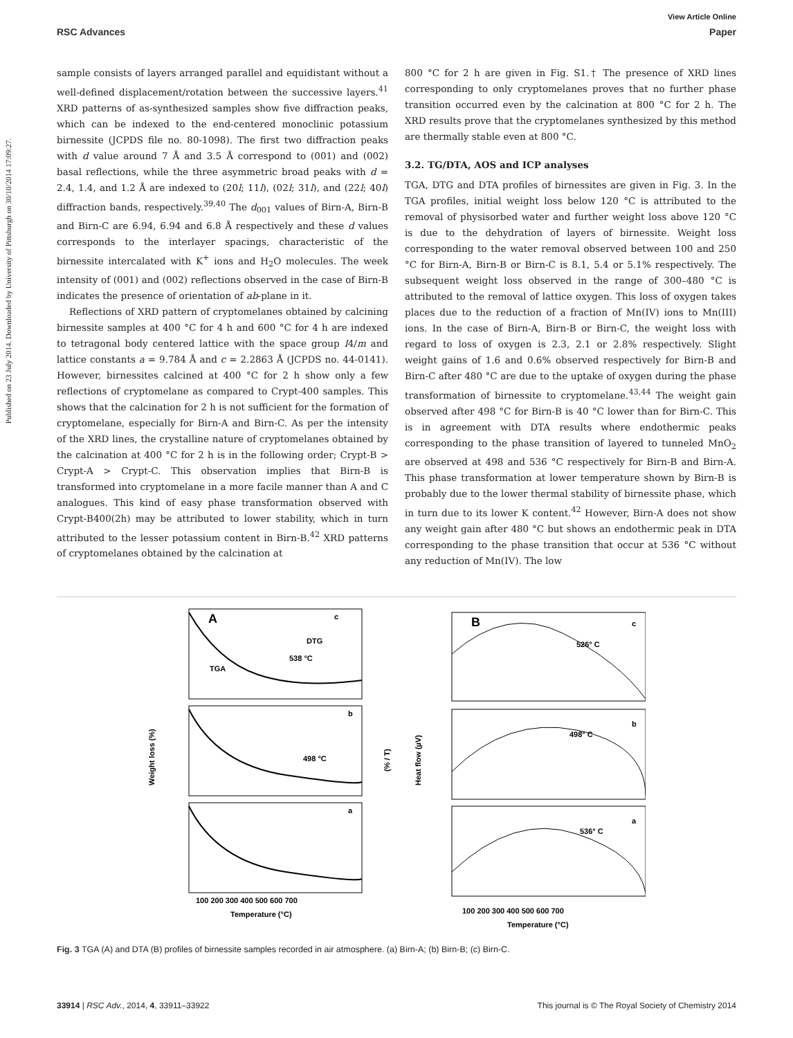Published on 23 July 2014. Downloaded by University of Pittsburgh on 30/10/2014 17:09:27.
View Article Online
RSC Advances Paper
sample consists of layers arranged parallel and equidistant without a well-defined displacement/rotation between the successive layers.<sup>41</sup> XRD patterns of as-synthesized samples show five diffraction peaks, which can be indexed to the end-centered monoclinic potassium birnessite (JCPDS file no. 80-1098). The first two diffraction peaks with d value around 7 Å and 3.5 Å correspond to (001) and (002) basal reflections, while the three asymmetric broad peaks with d = 2.4, 1.4, and 1.2 Å are indexed to (20l; 11l), (02l; 31l), and (22l; 40l) diffraction bands, respectively.<sup>39,40</sup> The d<sub>001</sub> values of Birn-A, Birn-B and Birn-C are 6.94, 6.94 and 6.8 Å respectively and these d values corresponds to the interlayer spacings, characteristic of the birnessite intercalated with K<sup>+</sup> ions and H<sub>2</sub>O molecules. The week intensity of (001) and (002) reflections observed in the case of Birn-B indicates the presence of orientation of ab-plane in it.
Reflections of XRD pattern of cryptomelanes obtained by calcining birnessite samples at 400 °C for 4 h and 600 °C for 4 h are indexed to tetragonal body centered lattice with the space group I4/m and lattice constants a = 9.784 Å and c = 2.2863 Å (JCPDS no. 44-0141). However, birnessites calcined at 400 °C for 2 h show only a few reflections of cryptomelane as compared to Crypt-400 samples. This shows that the calcination for 2 h is not sufficient for the formation of cryptomelane, especially for Birn-A and Birn-C. As per the intensity of the XRD lines, the crystalline nature of cryptomelanes obtained by the calcination at 400 °C for 2 h is in the following order; Crypt-B > Crypt-A > Crypt-C. This observation implies that Birn-B is transformed into cryptomelane in a more facile manner than A and C analogues. This kind of easy phase transformation observed with Crypt-B400(2h) may be attributed to lower stability, which in turn attributed to the lesser potassium content in Birn-B.<sup>42</sup> XRD patterns of cryptomelanes obtained by the calcination at
800 °C for 2 h are given in Fig. S1.† The presence of XRD lines corresponding to only cryptomelanes proves that no further phase transition occurred even by the calcination at 800 °C for 2 h. The XRD results prove that the cryptomelanes synthesized by this method are thermally stable even at 800 °C.
3.2. TG/DTA, AOS and ICP analyses
TGA, DTG and DTA profiles of birnessites are given in Fig. 3. In the TGA profiles, initial weight loss below 120 °C is attributed to the removal of physisorbed water and further weight loss above 120 °C is due to the dehydration of layers of birnessite. Weight loss corresponding to the water removal observed between 100 and 250 °C for Birn-A, Birn-B or Birn-C is 8.1, 5.4 or 5.1% respectively. The subsequent weight loss observed in the range of 300–480 °C is attributed to the removal of lattice oxygen. This loss of oxygen takes places due to the reduction of a fraction of Mn(IV) ions to Mn(III) ions. In the case of Birn-A, Birn-B or Birn-C, the weight loss with regard to loss of oxygen is 2.3, 2.1 or 2.8% respectively. Slight weight gains of 1.6 and 0.6% observed respectively for Birn-B and Birn-C after 480 °C are due to the uptake of oxygen during the phase transformation of birnessite to cryptomelane.<sup>43,44</sup> The weight gain observed after 498 °C for Birn-B is 40 °C lower than for Birn-C. This is in agreement with DTA results where endothermic peaks corresponding to the phase transition of layered to tunneled MnO<sub>2</sub> are observed at 498 and 536 °C respectively for Birn-B and Birn-A. This phase transformation at lower temperature shown by Birn-B is probably due to the lower thermal stability of birnessite phase, which in turn due to its lower K content.<sup>42</sup> However, Birn-A does not show any weight gain after 480 °C but shows an endothermic peak in DTA corresponding to the phase transition that occur at 536 °C without any reduction of Mn(IV). The low
A
B
c
b
a
c
b
a
DTG
538 °C
TGA
498 °C
526° C
498° C
536° C
Weight loss (%)
(% / T)
Heat flow (µV)
100 200 300 400 500 600 700
Temperature (°C)
100 200 300 400 500 600 700
Temperature (°C)
Fig. 3 TGA (A) and DTA (B) profiles of birnessite samples recorded in air atmosphere. (a) Birn-A; (b) Birn-B; (c) Birn-C.
33914 | RSC Adv., 2014, 4, 33911–33922 This journal is © The Royal Society of Chemistry 2014